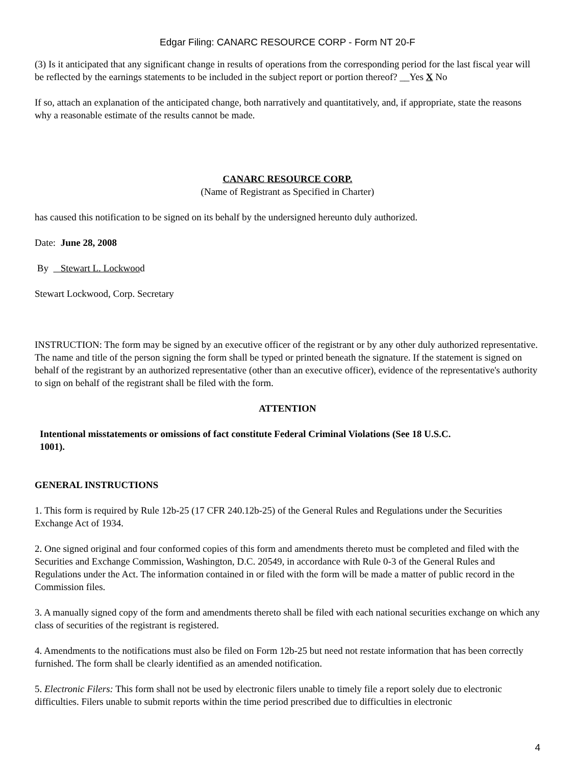Edgar Filing: CANARC RESOURCE CORP - Form NT 20-F
(3) Is it anticipated that any significant change in results of operations from the corresponding period for the last fiscal year will be reflected by the earnings statements to be included in the subject report or portion thereof? __Yes X No
If so, attach an explanation of the anticipated change, both narratively and quantitatively, and, if appropriate, state the reasons why a reasonable estimate of the results cannot be made.
CANARC RESOURCE CORP.
(Name of Registrant as Specified in Charter)
has caused this notification to be signed on its behalf by the undersigned hereunto duly authorized.
Date: June 28, 2008
By Stewart L. Lockwood
Stewart Lockwood, Corp. Secretary
INSTRUCTION: The form may be signed by an executive officer of the registrant or by any other duly authorized representative. The name and title of the person signing the form shall be typed or printed beneath the signature. If the statement is signed on behalf of the registrant by an authorized representative (other than an executive officer), evidence of the representative's authority to sign on behalf of the registrant shall be filed with the form.
ATTENTION
Intentional misstatements or omissions of fact constitute Federal Criminal Violations (See 18 U.S.C. 1001).
GENERAL INSTRUCTIONS
1. This form is required by Rule 12b-25 (17 CFR 240.12b-25) of the General Rules and Regulations under the Securities Exchange Act of 1934.
2. One signed original and four conformed copies of this form and amendments thereto must be completed and filed with the Securities and Exchange Commission, Washington, D.C. 20549, in accordance with Rule 0-3 of the General Rules and Regulations under the Act. The information contained in or filed with the form will be made a matter of public record in the Commission files.
3. A manually signed copy of the form and amendments thereto shall be filed with each national securities exchange on which any class of securities of the registrant is registered.
4. Amendments to the notifications must also be filed on Form 12b-25 but need not restate information that has been correctly furnished. The form shall be clearly identified as an amended notification.
5. Electronic Filers: This form shall not be used by electronic filers unable to timely file a report solely due to electronic difficulties. Filers unable to submit reports within the time period prescribed due to difficulties in electronic
4